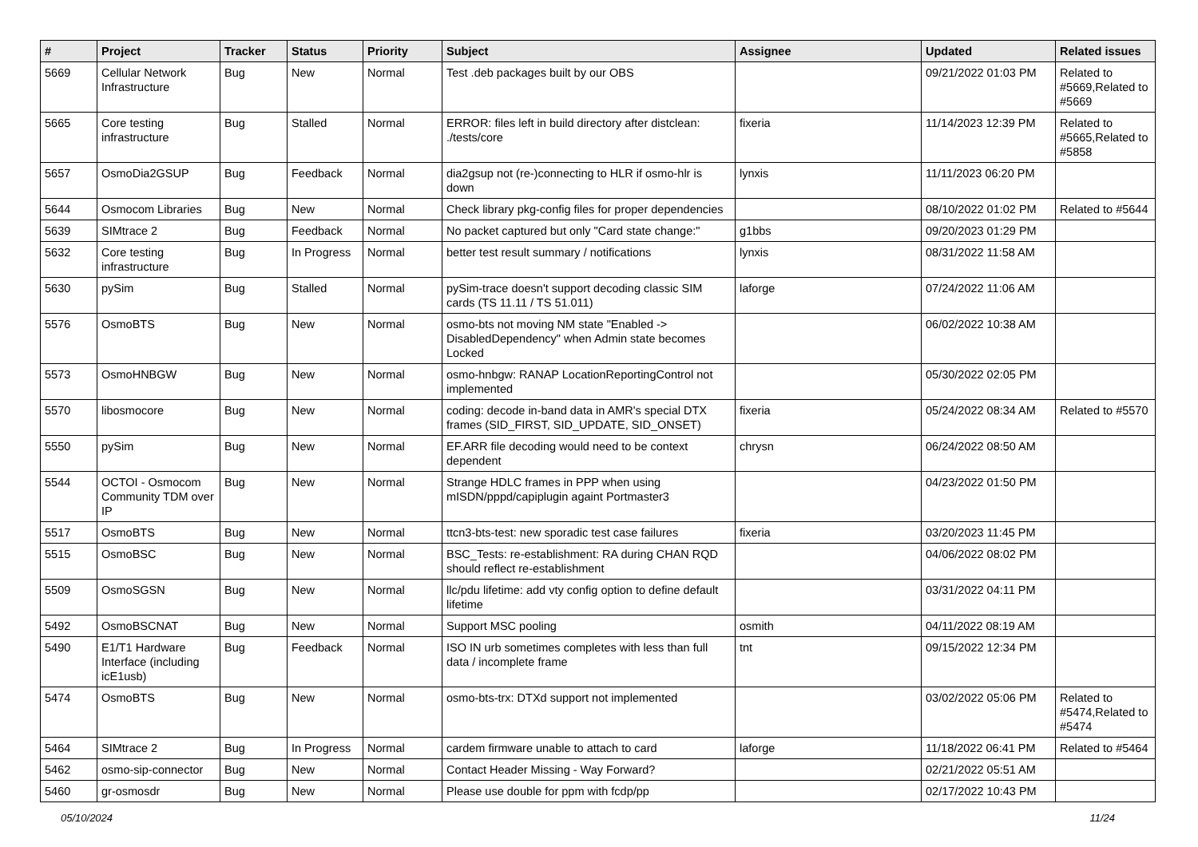| # | Project | Tracker | Status | Priority | Subject | Assignee | Updated | Related issues |
| --- | --- | --- | --- | --- | --- | --- | --- | --- |
| 5669 | Cellular Network Infrastructure | Bug | New | Normal | Test .deb packages built by our OBS | | 09/21/2022 01:03 PM | Related to #5669,Related to #5669 |
| 5665 | Core testing infrastructure | Bug | Stalled | Normal | ERROR: files left in build directory after distclean: ./tests/core | fixeria | 11/14/2023 12:39 PM | Related to #5665,Related to #5858 |
| 5657 | OsmoDia2GSUP | Bug | Feedback | Normal | dia2gsup not (re-)connecting to HLR if osmo-hlr is down | lynxis | 11/11/2023 06:20 PM | |
| 5644 | Osmocom Libraries | Bug | New | Normal | Check library pkg-config files for proper dependencies | | 08/10/2022 01:02 PM | Related to #5644 |
| 5639 | SIMtrace 2 | Bug | Feedback | Normal | No packet captured but only "Card state change:" | g1bbs | 09/20/2023 01:29 PM | |
| 5632 | Core testing infrastructure | Bug | In Progress | Normal | better test result summary / notifications | lynxis | 08/31/2022 11:58 AM | |
| 5630 | pySim | Bug | Stalled | Normal | pySim-trace doesn't support decoding classic SIM cards (TS 11.11 / TS 51.011) | laforge | 07/24/2022 11:06 AM | |
| 5576 | OsmoBTS | Bug | New | Normal | osmo-bts not moving NM state "Enabled -> DisabledDependency" when Admin state becomes Locked | | 06/02/2022 10:38 AM | |
| 5573 | OsmoHNBGW | Bug | New | Normal | osmo-hnbgw: RANAP LocationReportingControl not implemented | | 05/30/2022 02:05 PM | |
| 5570 | libosmocore | Bug | New | Normal | coding: decode in-band data in AMR's special DTX frames (SID_FIRST, SID_UPDATE, SID_ONSET) | fixeria | 05/24/2022 08:34 AM | Related to #5570 |
| 5550 | pySim | Bug | New | Normal | EF.ARR file decoding would need to be context dependent | chrysn | 06/24/2022 08:50 AM | |
| 5544 | OCTOI - Osmocom Community TDM over IP | Bug | New | Normal | Strange HDLC frames in PPP when using mISDN/pppd/capiplugin againt Portmaster3 | | 04/23/2022 01:50 PM | |
| 5517 | OsmoBTS | Bug | New | Normal | ttcn3-bts-test: new sporadic test case failures | fixeria | 03/20/2023 11:45 PM | |
| 5515 | OsmoBSC | Bug | New | Normal | BSC_Tests: re-establishment: RA during CHAN RQD should reflect re-establishment | | 04/06/2022 08:02 PM | |
| 5509 | OsmoSGSN | Bug | New | Normal | llc/pdu lifetime: add vty config option to define default lifetime | | 03/31/2022 04:11 PM | |
| 5492 | OsmoBSCNAT | Bug | New | Normal | Support MSC pooling | osmith | 04/11/2022 08:19 AM | |
| 5490 | E1/T1 Hardware Interface (including icE1usb) | Bug | Feedback | Normal | ISO IN urb sometimes completes with less than full data / incomplete frame | tnt | 09/15/2022 12:34 PM | |
| 5474 | OsmoBTS | Bug | New | Normal | osmo-bts-trx: DTXd support not implemented | | 03/02/2022 05:06 PM | Related to #5474,Related to #5474 |
| 5464 | SIMtrace 2 | Bug | In Progress | Normal | cardem firmware unable to attach to card | laforge | 11/18/2022 06:41 PM | Related to #5464 |
| 5462 | osmo-sip-connector | Bug | New | Normal | Contact Header Missing - Way Forward? | | 02/21/2022 05:51 AM | |
| 5460 | gr-osmosdr | Bug | New | Normal | Please use double for ppm with fcdp/pp | | 02/17/2022 10:43 PM | |
05/10/2024 11/24